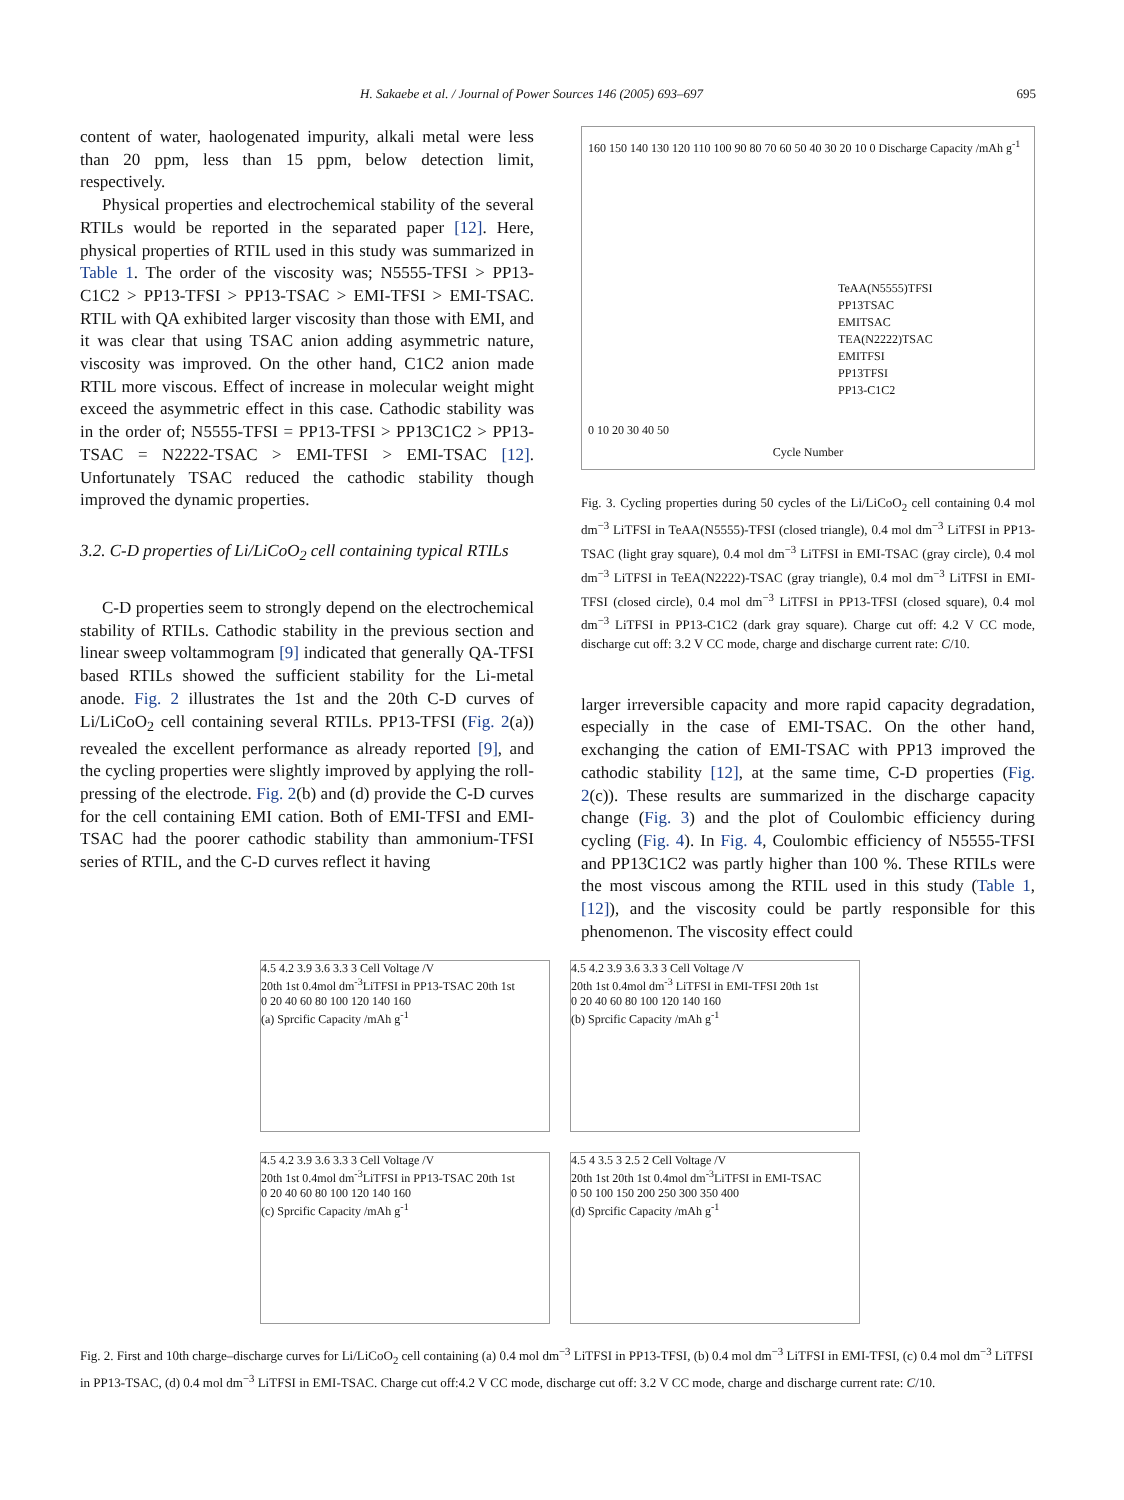H. Sakaebe et al. / Journal of Power Sources 146 (2005) 693–697 695
content of water, haologenated impurity, alkali metal were less than 20 ppm, less than 15 ppm, below detection limit, respectively.
Physical properties and electrochemical stability of the several RTILs would be reported in the separated paper [12]. Here, physical properties of RTIL used in this study was summarized in Table 1. The order of the viscosity was; N5555-TFSI > PP13-C1C2 > PP13-TFSI > PP13-TSAC > EMI-TFSI > EMI-TSAC. RTIL with QA exhibited larger viscosity than those with EMI, and it was clear that using TSAC anion adding asymmetric nature, viscosity was improved. On the other hand, C1C2 anion made RTIL more viscous. Effect of increase in molecular weight might exceed the asymmetric effect in this case. Cathodic stability was in the order of; N5555-TFSI = PP13-TFSI > PP13C1C2 > PP13-TSAC = N2222-TSAC > EMI-TFSI > EMI-TSAC [12]. Unfortunately TSAC reduced the cathodic stability though improved the dynamic properties.
3.2. C-D properties of Li/LiCoO<sub>2</sub> cell containing typical RTILs
C-D properties seem to strongly depend on the electrochemical stability of RTILs. Cathodic stability in the previous section and linear sweep voltammogram [9] indicated that generally QA-TFSI based RTILs showed the sufficient stability for the Li-metal anode. Fig. 2 illustrates the 1st and the 20th C-D curves of Li/LiCoO<sub>2</sub> cell containing several RTILs. PP13-TFSI (Fig. 2(a)) revealed the excellent performance as already reported [9], and the cycling properties were slightly improved by applying the roll-pressing of the electrode. Fig. 2(b) and (d) provide the C-D curves for the cell containing EMI cation. Both of EMI-TFSI and EMI-TSAC had the poorer cathodic stability than ammonium-TFSI series of RTIL, and the C-D curves reflect it having
160 150 140 130 120 110 100 90 80 70 60 50 40 30 20 10 0 Discharge Capacity /mAh g<sup>-1</sup>
TeAA(N5555)TFSI
PP13TSAC
EMITSAC
TEA(N2222)TSAC
EMITFSI
PP13TFSI
PP13-C1C2
0 10 20 30 40 50
Cycle Number
Fig. 3. Cycling properties during 50 cycles of the Li/LiCoO<sub>2</sub> cell containing 0.4 mol dm<sup>−3</sup> LiTFSI in TeAA(N5555)-TFSI (closed triangle), 0.4 mol dm<sup>−3</sup> LiTFSI in PP13-TSAC (light gray square), 0.4 mol dm<sup>−3</sup> LiTFSI in EMI-TSAC (gray circle), 0.4 mol dm<sup>−3</sup> LiTFSI in TeEA(N2222)-TSAC (gray triangle), 0.4 mol dm<sup>−3</sup> LiTFSI in EMI-TFSI (closed circle), 0.4 mol dm<sup>−3</sup> LiTFSI in PP13-TFSI (closed square), 0.4 mol dm<sup>−3</sup> LiTFSI in PP13-C1C2 (dark gray square). Charge cut off: 4.2 V CC mode, discharge cut off: 3.2 V CC mode, charge and discharge current rate: C/10.
larger irreversible capacity and more rapid capacity degradation, especially in the case of EMI-TSAC. On the other hand, exchanging the cation of EMI-TSAC with PP13 improved the cathodic stability [12], at the same time, C-D properties (Fig. 2(c)). These results are summarized in the discharge capacity change (Fig. 3) and the plot of Coulombic efficiency during cycling (Fig. 4). In Fig. 4, Coulombic efficiency of N5555-TFSI and PP13C1C2 was partly higher than 100 %. These RTILs were the most viscous among the RTIL used in this study (Table 1, [12]), and the viscosity could be partly responsible for this phenomenon. The viscosity effect could
4.5 4.2 3.9 3.6 3.3 3 Cell Voltage /V
20th 1st 0.4mol dm<sup>-3</sup>LiTFSI in PP13-TSAC 20th 1st
0 20 40 60 80 100 120 140 160
(a) Sprcific Capacity /mAh g<sup>-1</sup>
4.5 4.2 3.9 3.6 3.3 3 Cell Voltage /V
20th 1st 0.4mol dm<sup>-3</sup> LiTFSI in EMI-TFSI 20th 1st
0 20 40 60 80 100 120 140 160
(b) Sprcific Capacity /mAh g<sup>-1</sup>
4.5 4.2 3.9 3.6 3.3 3 Cell Voltage /V
20th 1st 0.4mol dm<sup>-3</sup>LiTFSI in PP13-TSAC 20th 1st
0 20 40 60 80 100 120 140 160
(c) Sprcific Capacity /mAh g<sup>-1</sup>
4.5 4 3.5 3 2.5 2 Cell Voltage /V
20th 1st 20th 1st 0.4mol dm<sup>-3</sup>LiTFSI in EMI-TSAC
0 50 100 150 200 250 300 350 400
(d) Sprcific Capacity /mAh g<sup>-1</sup>
Fig. 2. First and 10th charge–discharge curves for Li/LiCoO<sub>2</sub> cell containing (a) 0.4 mol dm<sup>−3</sup> LiTFSI in PP13-TFSI, (b) 0.4 mol dm<sup>−3</sup> LiTFSI in EMI-TFSI, (c) 0.4 mol dm<sup>−3</sup> LiTFSI in PP13-TSAC, (d) 0.4 mol dm<sup>−3</sup> LiTFSI in EMI-TSAC. Charge cut off:4.2 V CC mode, discharge cut off: 3.2 V CC mode, charge and discharge current rate: C/10.